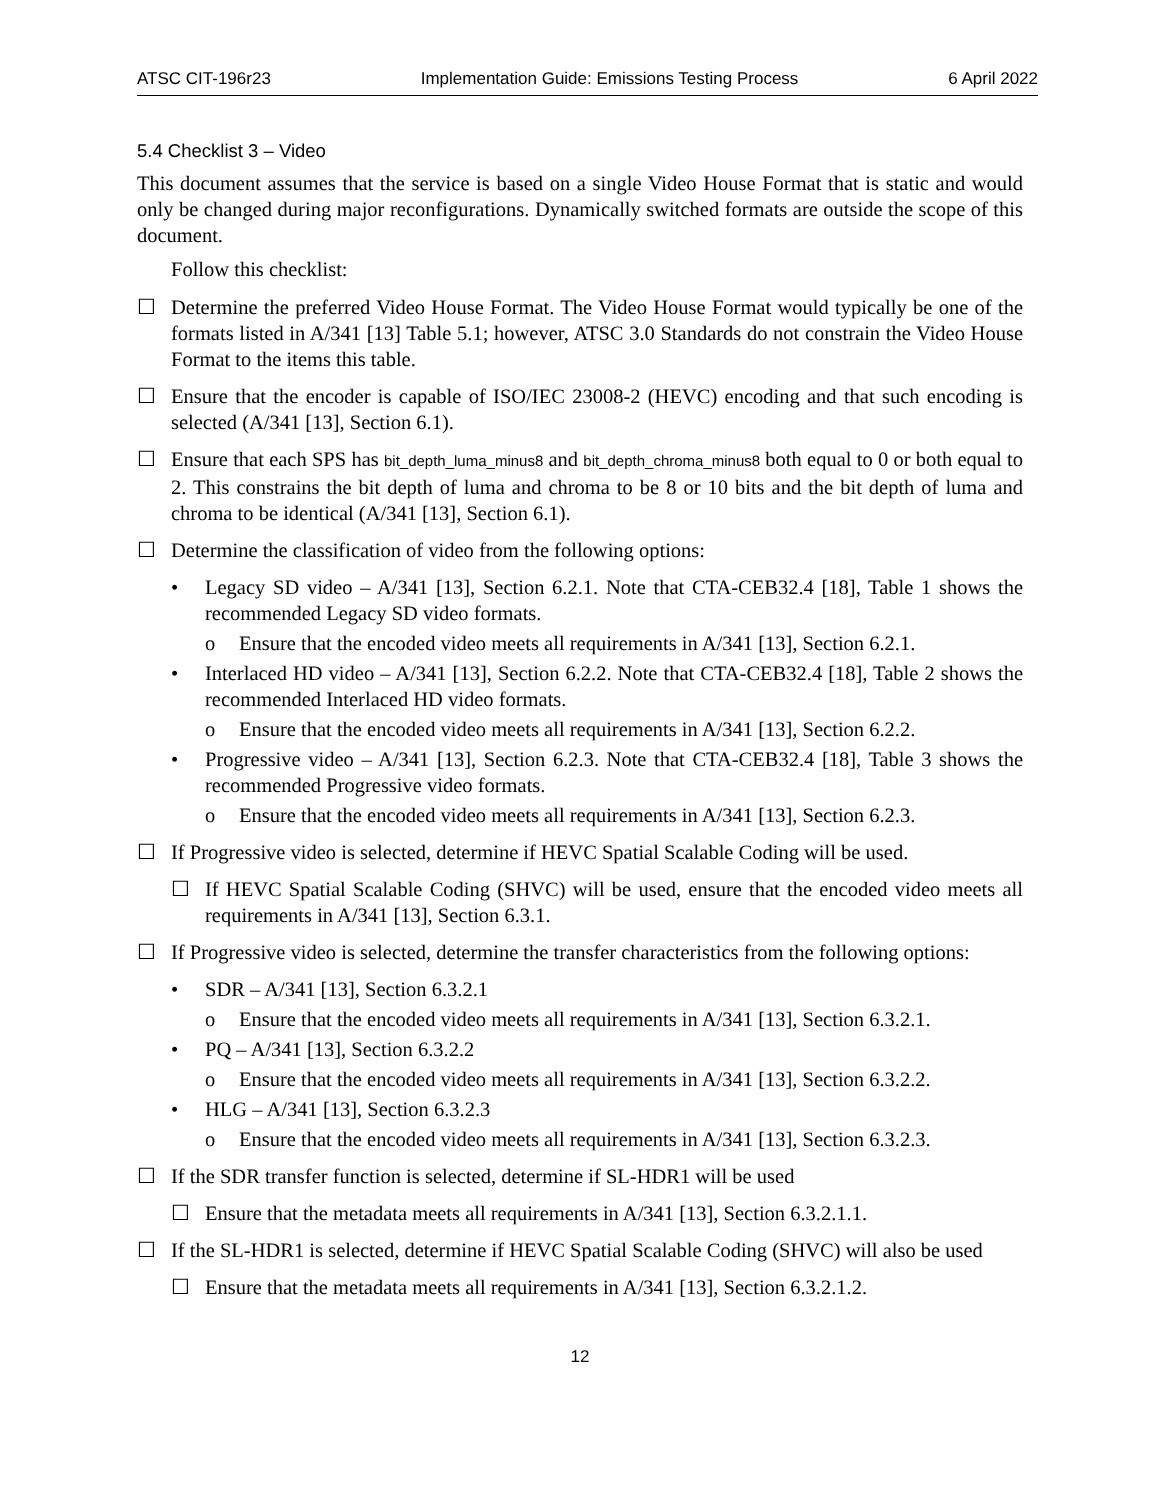ATSC CIT-196r23 Implementation Guide: Emissions Testing Process 6 April 2022
5.4 Checklist 3 – Video
This document assumes that the service is based on a single Video House Format that is static and would only be changed during major reconfigurations. Dynamically switched formats are outside the scope of this document.
Follow this checklist:
☐ Determine the preferred Video House Format. The Video House Format would typically be one of the formats listed in A/341 [13] Table 5.1; however, ATSC 3.0 Standards do not constrain the Video House Format to the items this table.
☐ Ensure that the encoder is capable of ISO/IEC 23008-2 (HEVC) encoding and that such encoding is selected (A/341 [13], Section 6.1).
☐ Ensure that each SPS has bit_depth_luma_minus8 and bit_depth_chroma_minus8 both equal to 0 or both equal to 2. This constrains the bit depth of luma and chroma to be 8 or 10 bits and the bit depth of luma and chroma to be identical (A/341 [13], Section 6.1).
☐ Determine the classification of video from the following options:
• Legacy SD video – A/341 [13], Section 6.2.1. Note that CTA-CEB32.4 [18], Table 1 shows the recommended Legacy SD video formats.
o Ensure that the encoded video meets all requirements in A/341 [13], Section 6.2.1.
• Interlaced HD video – A/341 [13], Section 6.2.2. Note that CTA-CEB32.4 [18], Table 2 shows the recommended Interlaced HD video formats.
o Ensure that the encoded video meets all requirements in A/341 [13], Section 6.2.2.
• Progressive video – A/341 [13], Section 6.2.3. Note that CTA-CEB32.4 [18], Table 3 shows the recommended Progressive video formats.
o Ensure that the encoded video meets all requirements in A/341 [13], Section 6.2.3.
☐ If Progressive video is selected, determine if HEVC Spatial Scalable Coding will be used.
☐ If HEVC Spatial Scalable Coding (SHVC) will be used, ensure that the encoded video meets all requirements in A/341 [13], Section 6.3.1.
☐ If Progressive video is selected, determine the transfer characteristics from the following options:
• SDR – A/341 [13], Section 6.3.2.1
o Ensure that the encoded video meets all requirements in A/341 [13], Section 6.3.2.1.
• PQ – A/341 [13], Section 6.3.2.2
o Ensure that the encoded video meets all requirements in A/341 [13], Section 6.3.2.2.
• HLG – A/341 [13], Section 6.3.2.3
o Ensure that the encoded video meets all requirements in A/341 [13], Section 6.3.2.3.
☐ If the SDR transfer function is selected, determine if SL-HDR1 will be used
☐ Ensure that the metadata meets all requirements in A/341 [13], Section 6.3.2.1.1.
☐ If the SL-HDR1 is selected, determine if HEVC Spatial Scalable Coding (SHVC) will also be used
☐ Ensure that the metadata meets all requirements in A/341 [13], Section 6.3.2.1.2.
12